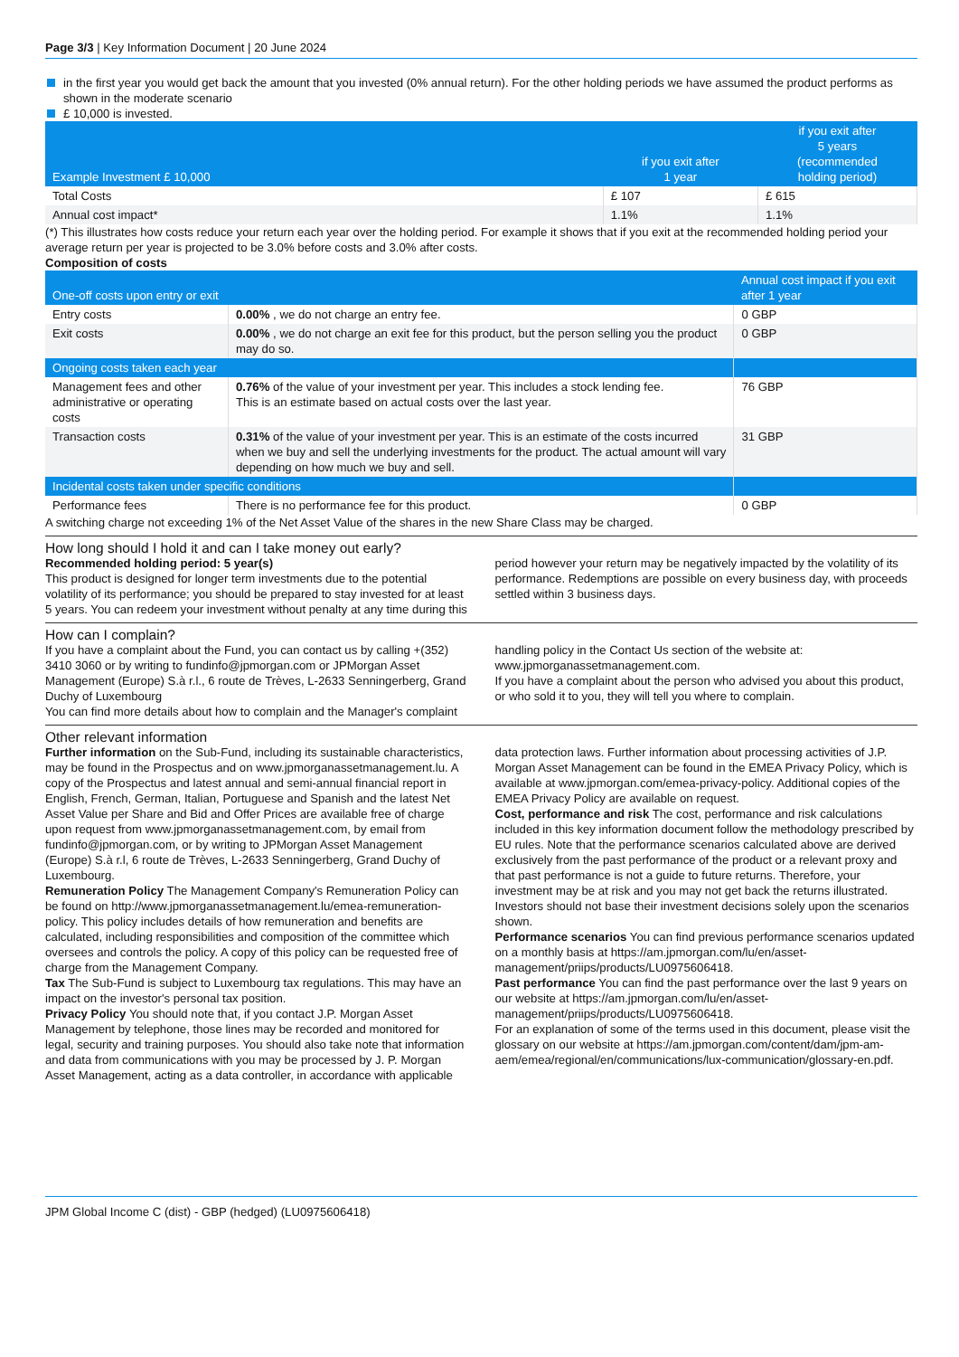Page 3/3 | Key Information Document | 20 June 2024
in the first year you would get back the amount that you invested (0% annual return). For the other holding periods we have assumed the product performs as shown in the moderate scenario
£ 10,000 is invested.
| Example Investment £ 10,000 | if you exit after 1 year | if you exit after 5 years (recommended holding period) |
| --- | --- | --- |
| Total Costs | £ 107 | £ 615 |
| Annual cost impact* | 1.1% | 1.1% |
(*) This illustrates how costs reduce your return each year over the holding period. For example it shows that if you exit at the recommended holding period your average return per year is projected to be 3.0% before costs and 3.0% after costs.
Composition of costs
| One-off costs upon entry or exit | | Annual cost impact if you exit after 1 year |
| --- | --- | --- |
| Entry costs | 0.00% , we do not charge an entry fee. | 0 GBP |
| Exit costs | 0.00% , we do not charge an exit fee for this product, but the person selling you the product may do so. | 0 GBP |
| Ongoing costs taken each year | | |
| Management fees and other administrative or operating costs | 0.76% of the value of your investment per year. This includes a stock lending fee. This is an estimate based on actual costs over the last year. | 76 GBP |
| Transaction costs | 0.31% of the value of your investment per year. This is an estimate of the costs incurred when we buy and sell the underlying investments for the product. The actual amount will vary depending on how much we buy and sell. | 31 GBP |
| Incidental costs taken under specific conditions | | |
| Performance fees | There is no performance fee for this product. | 0 GBP |
A switching charge not exceeding 1% of the Net Asset Value of the shares in the new Share Class may be charged.
How long should I hold it and can I take money out early?
Recommended holding period: 5 year(s)
This product is designed for longer term investments due to the potential volatility of its performance; you should be prepared to stay invested for at least 5 years. You can redeem your investment without penalty at any time during this period however your return may be negatively impacted by the volatility of its performance. Redemptions are possible on every business day, with proceeds settled within 3 business days.
How can I complain?
If you have a complaint about the Fund, you can contact us by calling +(352) 3410 3060 or by writing to fundinfo@jpmorgan.com or JPMorgan Asset Management (Europe) S.à r.l., 6 route de Trèves, L-2633 Senningerberg, Grand Duchy of Luxembourg
You can find more details about how to complain and the Manager's complaint handling policy in the Contact Us section of the website at: www.jpmorganassetmanagement.com.
If you have a complaint about the person who advised you about this product, or who sold it to you, they will tell you where to complain.
Other relevant information
Further information on the Sub-Fund, including its sustainable characteristics, may be found in the Prospectus and on www.jpmorganassetmanagement.lu. A copy of the Prospectus and latest annual and semi-annual financial report in English, French, German, Italian, Portuguese and Spanish and the latest Net Asset Value per Share and Bid and Offer Prices are available free of charge upon request from www.jpmorganassetmanagement.com, by email from fundinfo@jpmorgan.com, or by writing to JPMorgan Asset Management (Europe) S.à r.l, 6 route de Trèves, L-2633 Senningerberg, Grand Duchy of Luxembourg.
Remuneration Policy The Management Company's Remuneration Policy can be found on http://www.jpmorganassetmanagement.lu/emea-remuneration-policy. This policy includes details of how remuneration and benefits are calculated, including responsibilities and composition of the committee which oversees and controls the policy. A copy of this policy can be requested free of charge from the Management Company.
Tax The Sub-Fund is subject to Luxembourg tax regulations. This may have an impact on the investor's personal tax position.
Privacy Policy You should note that, if you contact J.P. Morgan Asset Management by telephone, those lines may be recorded and monitored for legal, security and training purposes. You should also take note that information and data from communications with you may be processed by J. P. Morgan Asset Management, acting as a data controller, in accordance with applicable data protection laws. Further information about processing activities of J.P. Morgan Asset Management can be found in the EMEA Privacy Policy, which is available at www.jpmorgan.com/emea-privacy-policy. Additional copies of the EMEA Privacy Policy are available on request.
Cost, performance and risk The cost, performance and risk calculations included in this key information document follow the methodology prescribed by EU rules. Note that the performance scenarios calculated above are derived exclusively from the past performance of the product or a relevant proxy and that past performance is not a guide to future returns. Therefore, your investment may be at risk and you may not get back the returns illustrated.
Investors should not base their investment decisions solely upon the scenarios shown.
Performance scenarios You can find previous performance scenarios updated on a monthly basis at https://am.jpmorgan.com/lu/en/asset-management/priips/products/LU0975606418.
Past performance You can find the past performance over the last 9 years on our website at https://am.jpmorgan.com/lu/en/asset-management/priips/products/LU0975606418.
For an explanation of some of the terms used in this document, please visit the glossary on our website at https://am.jpmorgan.com/content/dam/jpm-am-aem/emea/regional/en/communications/lux-communication/glossary-en.pdf.
JPM Global Income C (dist) - GBP (hedged) (LU0975606418)